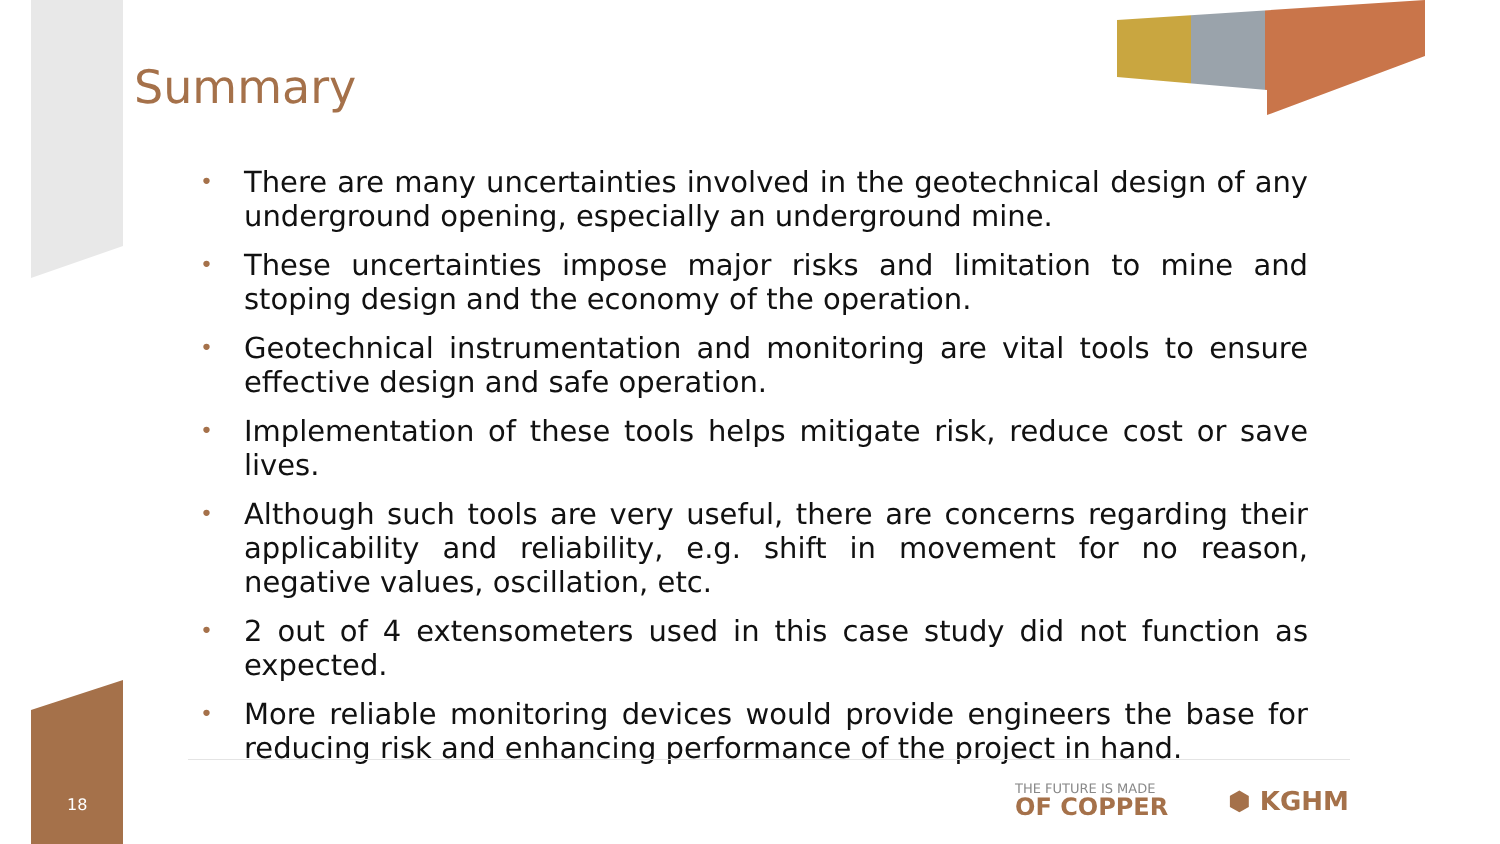Summary
• There are many uncertainties involved in the geotechnical design of any underground opening, especially an underground mine.
• These uncertainties impose major risks and limitation to mine and stoping design and the economy of the operation.
• Geotechnical instrumentation and monitoring are vital tools to ensure effective design and safe operation.
• Implementation of these tools helps mitigate risk, reduce cost or save lives.
• Although such tools are very useful, there are concerns regarding their applicability and reliability, e.g. shift in movement for no reason, negative values, oscillation, etc.
• 2 out of 4 extensometers used in this case study did not function as expected.
• More reliable monitoring devices would provide engineers the base for reducing risk and enhancing performance of the project in hand.
18
THE FUTURE IS MADE
OF COPPER
⬢ KGHM